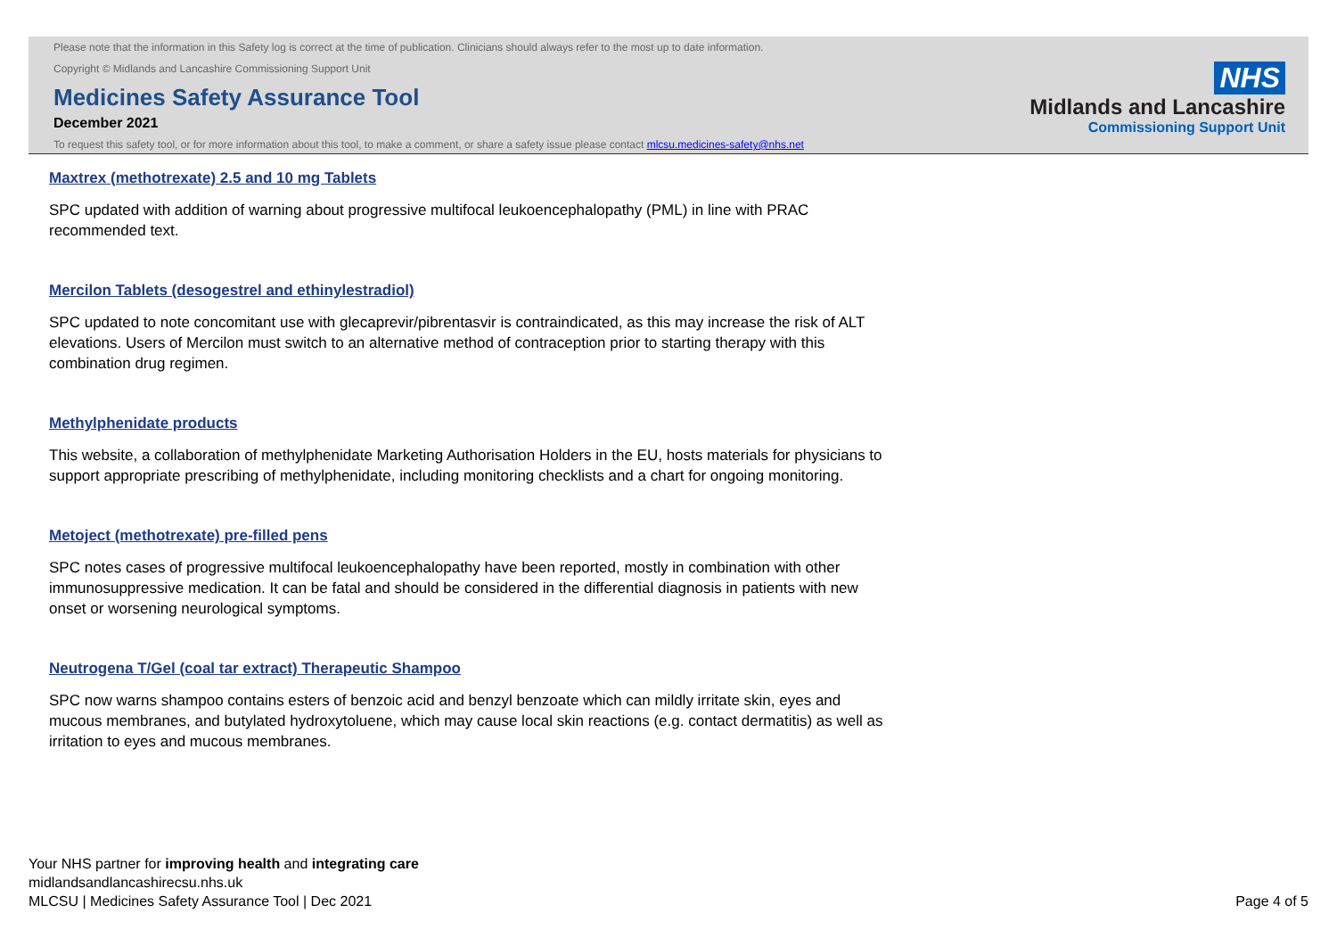Please note that the information in this Safety log is correct at the time of publication. Clinicians should always refer to the most up to date information.
Copyright © Midlands and Lancashire Commissioning Support Unit
Medicines Safety Assurance Tool
December 2021
To request this safety tool, or for more information about this tool, to make a comment, or share a safety issue please contact mlcsu.medicines-safety@nhs.net
NHS
Midlands and Lancashire
Commissioning Support Unit
Maxtrex (methotrexate) 2.5 and 10 mg Tablets
SPC updated with addition of warning about progressive multifocal leukoencephalopathy (PML) in line with PRAC recommended text.
Mercilon Tablets (desogestrel and ethinylestradiol)
SPC updated to note concomitant use with glecaprevir/pibrentasvir is contraindicated, as this may increase the risk of ALT elevations. Users of Mercilon must switch to an alternative method of contraception prior to starting therapy with this combination drug regimen.
Methylphenidate products
This website, a collaboration of methylphenidate Marketing Authorisation Holders in the EU, hosts materials for physicians to support appropriate prescribing of methylphenidate, including monitoring checklists and a chart for ongoing monitoring.
Metoject (methotrexate) pre-filled pens
SPC notes cases of progressive multifocal leukoencephalopathy have been reported, mostly in combination with other immunosuppressive medication. It can be fatal and should be considered in the differential diagnosis in patients with new onset or worsening neurological symptoms.
Neutrogena T/Gel (coal tar extract) Therapeutic Shampoo
SPC now warns shampoo contains esters of benzoic acid and benzyl benzoate which can mildly irritate skin, eyes and mucous membranes, and butylated hydroxytoluene, which may cause local skin reactions (e.g. contact dermatitis) as well as irritation to eyes and mucous membranes.
Your NHS partner for improving health and integrating care
midlandsandlancashirecsu.nhs.uk
MLCSU | Medicines Safety Assurance Tool | Dec 2021
Page 4 of 5